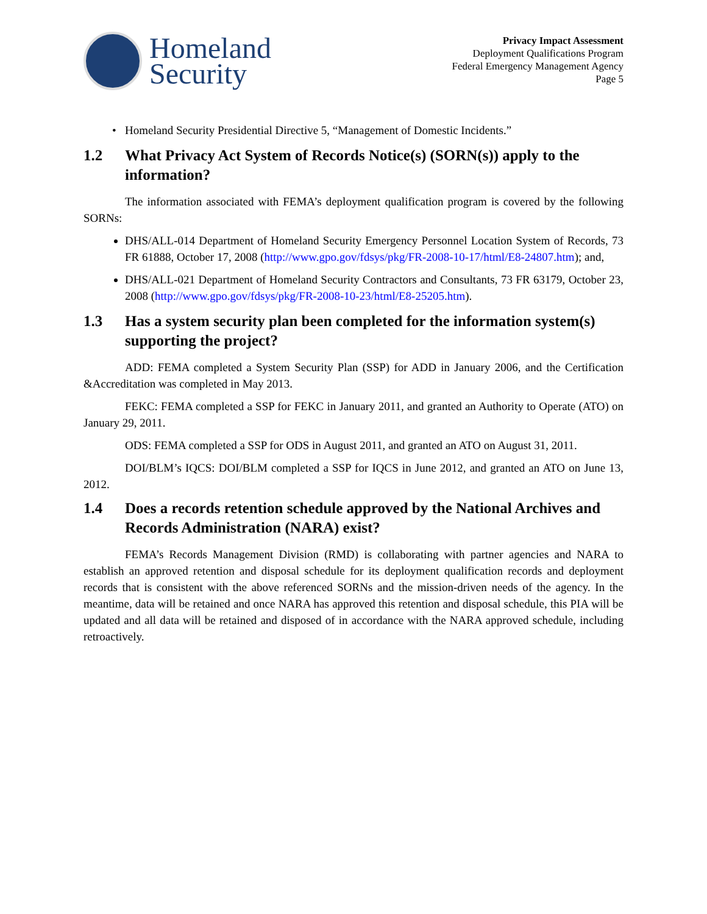Homeland
Security
Privacy Impact Assessment
Deployment Qualifications Program
Federal Emergency Management Agency
Page 5
Homeland Security Presidential Directive 5, “Management of Domestic Incidents.”
1.2 What Privacy Act System of Records Notice(s) (SORN(s)) apply to the information?
The information associated with FEMA’s deployment qualification program is covered by the following SORNs:
DHS/ALL-014 Department of Homeland Security Emergency Personnel Location System of Records, 73 FR 61888, October 17, 2008 (http://www.gpo.gov/fdsys/pkg/FR-2008-10-17/html/E8-24807.htm); and,
DHS/ALL-021 Department of Homeland Security Contractors and Consultants, 73 FR 63179, October 23, 2008 (http://www.gpo.gov/fdsys/pkg/FR-2008-10-23/html/E8-25205.htm).
1.3 Has a system security plan been completed for the information system(s) supporting the project?
ADD: FEMA completed a System Security Plan (SSP) for ADD in January 2006, and the Certification &Accreditation was completed in May 2013.
FEKC: FEMA completed a SSP for FEKC in January 2011, and granted an Authority to Operate (ATO) on January 29, 2011.
ODS: FEMA completed a SSP for ODS in August 2011, and granted an ATO on August 31, 2011.
DOI/BLM’s IQCS: DOI/BLM completed a SSP for IQCS in June 2012, and granted an ATO on June 13, 2012.
1.4 Does a records retention schedule approved by the National Archives and Records Administration (NARA) exist?
FEMA’s Records Management Division (RMD) is collaborating with partner agencies and NARA to establish an approved retention and disposal schedule for its deployment qualification records and deployment records that is consistent with the above referenced SORNs and the mission-driven needs of the agency. In the meantime, data will be retained and once NARA has approved this retention and disposal schedule, this PIA will be updated and all data will be retained and disposed of in accordance with the NARA approved schedule, including retroactively.